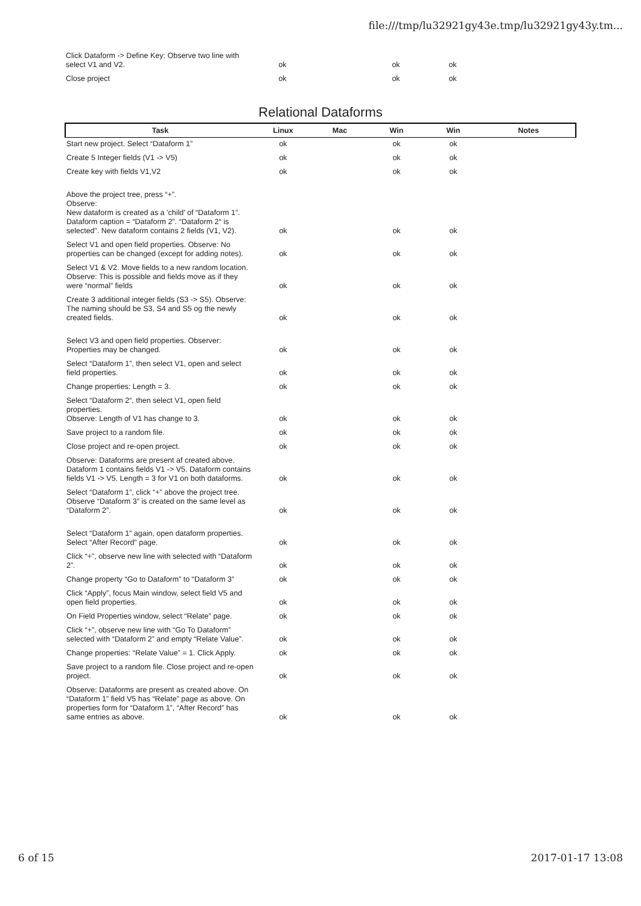file:///tmp/lu32921gy43e.tmp/lu32921gy43y.tm...
| Click Dataform -> Define Key: Observe two line with select V1 and V2. | ok | | ok | ok | |
| Close project | ok | | ok | ok | |
Relational Dataforms
| Task | Linux | Mac | Win | Win | Notes |
| --- | --- | --- | --- | --- | --- |
| Start new project. Select “Dataform 1” | ok | | ok | ok | |
| Create 5 Integer fields (V1 -> V5) | ok | | ok | ok | |
| Create key with fields V1,V2 | ok | | ok | ok | |
| Above the project tree, press “+”. Observe: New dataform is created as a 'child' of “Dataform 1”. Dataform caption = “Dataform 2”. “Dataform 2“ is selected”. New dataform contains 2 fields (V1, V2). | ok | | ok | ok | |
| Select V1 and open field properties. Observe: No properties can be changed (except for adding notes). | ok | | ok | ok | |
| Select V1 & V2. Move fields to a new random location. Observe: This is possible and fields move as if they were “normal” fields | ok | | ok | ok | |
| Create 3 additional integer fields (S3 -> S5). Observe: The naming should be S3, S4 and S5 og the newly created fields. | ok | | ok | ok | |
| Select V3 and open field properties. Observer: Properties may be changed. | ok | | ok | ok | |
| Select “Dataform 1”, then select V1, open and select field properties. | ok | | ok | ok | |
| Change properties: Length = 3. | ok | | ok | ok | |
| Select “Dataform 2“, then select V1, open field properties. Observe: Length of V1 has change to 3. | ok | | ok | ok | |
| Save project to a random file. | ok | | ok | ok | |
| Close project and re-open project. | ok | | ok | ok | |
| Observe: Dataforms are present af created above. Dataform 1 contains fields V1 -> V5. Dataform contains fields V1 -> V5. Length = 3 for V1 on both dataforms. | ok | | ok | ok | |
| Select “Dataform 1”, click “+” above the project tree. Observe “Dataform 3” is created on the same level as “Dataform 2”. | ok | | ok | ok | |
| Select “Dataform 1” again, open dataform properties. Select “After Record” page. | ok | | ok | ok | |
| Click “+”, observe new line with selected with “Dataform 2”. | ok | | ok | ok | |
| Change property “Go to Dataform” to “Dataform 3” | ok | | ok | ok | |
| Click “Apply”, focus Main window, select field V5 and open field properties. | ok | | ok | ok | |
| On Field Properties window, select “Relate” page. | ok | | ok | ok | |
| Click “+”, observe new line with “Go To Dataform” selected with “Dataform 2” and empty “Relate Value”. | ok | | ok | ok | |
| Change properties: “Relate Value” = 1. Click Apply. | ok | | ok | ok | |
| Save project to a random file. Close project and re-open project. | ok | | ok | ok | |
| Observe: Dataforms are present as created above. On “Dataform 1” field V5 has “Relate” page as above. On properties form for “Dataform 1”, “After Record” has same entries as above. | ok | | ok | ok | |
6 of 15 2017-01-17 13:08